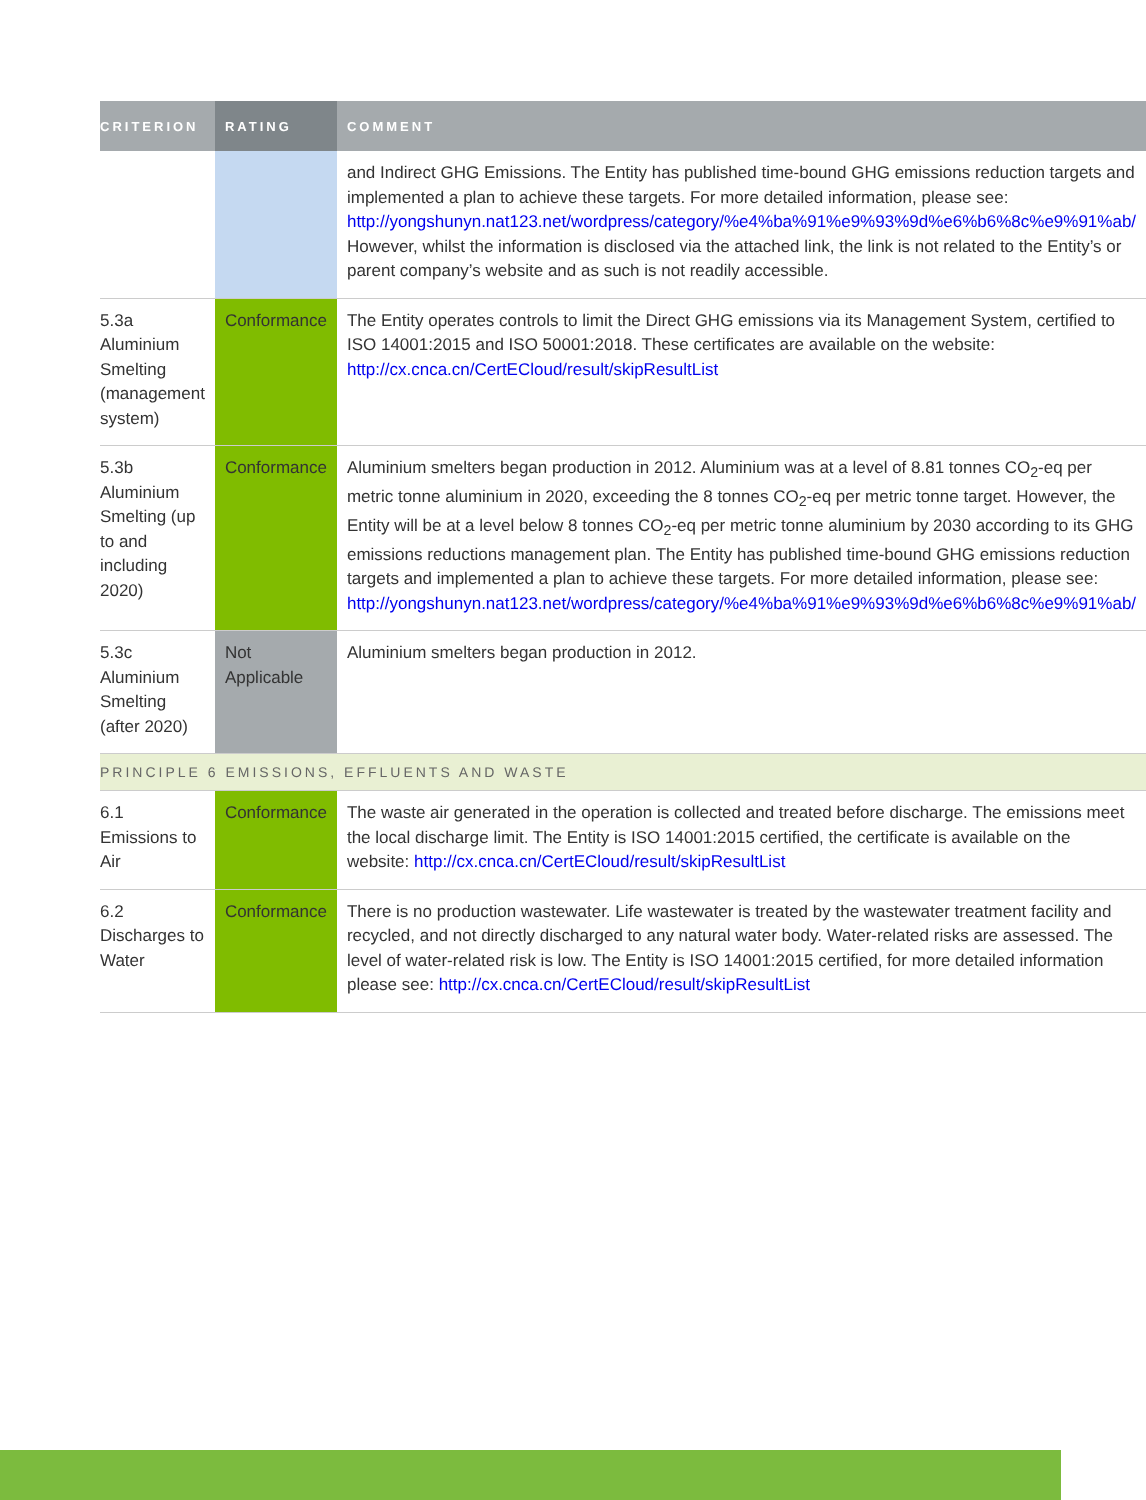| CRITERION | RATING | COMMENT |
| --- | --- | --- |
| | | and Indirect GHG Emissions. The Entity has published time-bound GHG emissions reduction targets and implemented a plan to achieve these targets. For more detailed information, please see: http://yongshunyn.nat123.net/wordpress/category/%e4%ba%91%e9%93%9d%e6%b6%8c%e9%91%ab/ However, whilst the information is disclosed via the attached link, the link is not related to the Entity’s or parent company’s website and as such is not readily accessible. |
| 5.3a Aluminium Smelting (management system) | Conformance | The Entity operates controls to limit the Direct GHG emissions via its Management System, certified to ISO 14001:2015 and ISO 50001:2018. These certificates are available on the website: http://cx.cnca.cn/CertECloud/result/skipResultList |
| 5.3b Aluminium Smelting (up to and including 2020) | Conformance | Aluminium smelters began production in 2012. Aluminium was at a level of 8.81 tonnes CO<sub>2</sub>-eq per metric tonne aluminium in 2020, exceeding the 8 tonnes CO<sub>2</sub>-eq per metric tonne target. However, the Entity will be at a level below 8 tonnes CO<sub>2</sub>-eq per metric tonne aluminium by 2030 according to its GHG emissions reductions management plan. The Entity has published time-bound GHG emissions reduction targets and implemented a plan to achieve these targets. For more detailed information, please see: http://yongshunyn.nat123.net/wordpress/category/%e4%ba%91%e9%93%9d%e6%b6%8c%e9%91%ab/ |
| 5.3c Aluminium Smelting (after 2020) | Not Applicable | Aluminium smelters began production in 2012. |
| PRINCIPLE 6 EMISSIONS, EFFLUENTS AND WASTE | | |
| 6.1 Emissions to Air | Conformance | The waste air generated in the operation is collected and treated before discharge. The emissions meet the local discharge limit. The Entity is ISO 14001:2015 certified, the certificate is available on the website: http://cx.cnca.cn/CertECloud/result/skipResultList |
| 6.2 Discharges to Water | Conformance | There is no production wastewater. Life wastewater is treated by the wastewater treatment facility and recycled, and not directly discharged to any natural water body. Water-related risks are assessed. The level of water-related risk is low. The Entity is ISO 14001:2015 certified, for more detailed information please see: http://cx.cnca.cn/CertECloud/result/skipResultList |